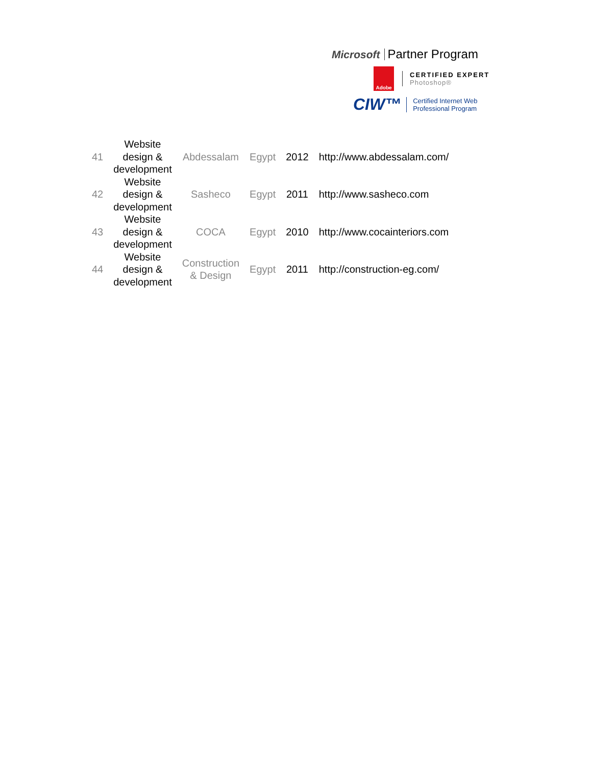Microsoft Partner Program
Adobe
CERTIFIED EXPERT
Photoshop®
CIW™
Certified Internet Web
Professional Program
| 41 | Website design & development | Abdessalam | Egypt | 2012 | http://www.abdessalam.com/ |
| 42 | Website design & development | Sasheco | Egypt | 2011 | http://www.sasheco.com |
| 43 | Website design & development | COCA | Egypt | 2010 | http://www.cocainteriors.com |
| 44 | Website design & development | Construction & Design | Egypt | 2011 | http://construction-eg.com/ |